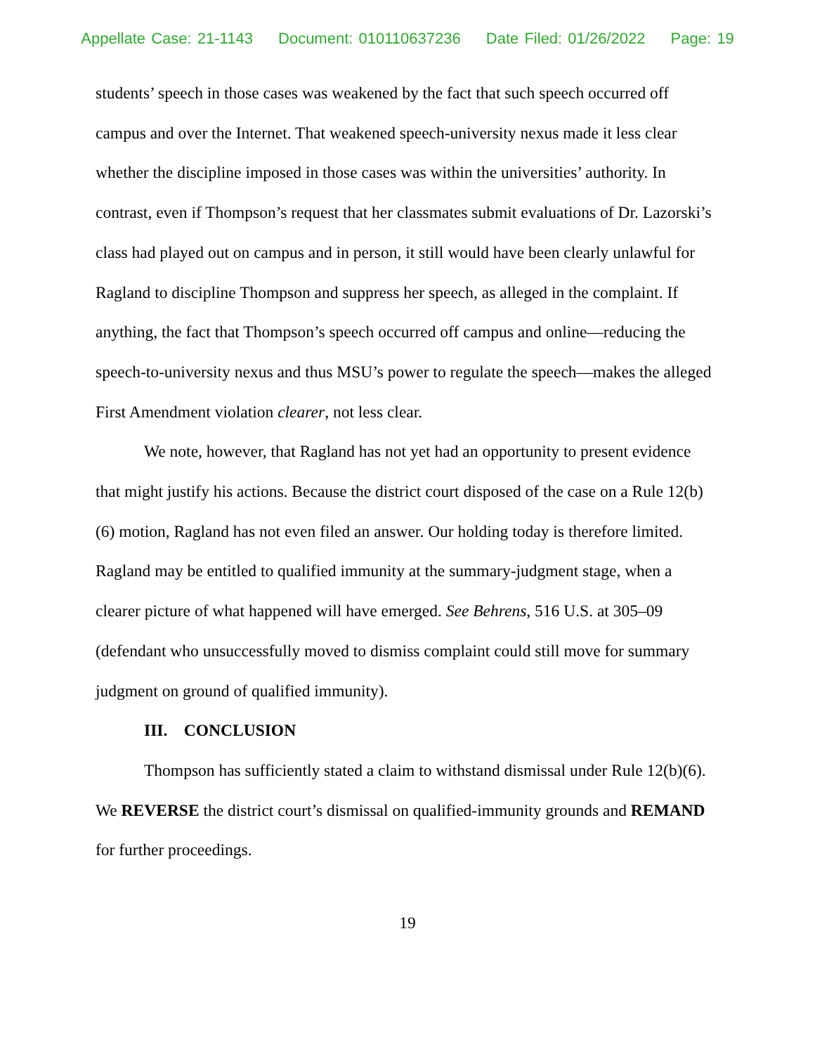Appellate Case: 21-1143 Document: 010110637236 Date Filed: 01/26/2022 Page: 19
students’ speech in those cases was weakened by the fact that such speech occurred off campus and over the Internet. That weakened speech-university nexus made it less clear whether the discipline imposed in those cases was within the universities’ authority. In contrast, even if Thompson’s request that her classmates submit evaluations of Dr. Lazorski’s class had played out on campus and in person, it still would have been clearly unlawful for Ragland to discipline Thompson and suppress her speech, as alleged in the complaint. If anything, the fact that Thompson’s speech occurred off campus and online—reducing the speech-to-university nexus and thus MSU’s power to regulate the speech—makes the alleged First Amendment violation clearer, not less clear.
We note, however, that Ragland has not yet had an opportunity to present evidence that might justify his actions. Because the district court disposed of the case on a Rule 12(b)(6) motion, Ragland has not even filed an answer. Our holding today is therefore limited. Ragland may be entitled to qualified immunity at the summary-judgment stage, when a clearer picture of what happened will have emerged. See Behrens, 516 U.S. at 305–09 (defendant who unsuccessfully moved to dismiss complaint could still move for summary judgment on ground of qualified immunity).
III. CONCLUSION
Thompson has sufficiently stated a claim to withstand dismissal under Rule 12(b)(6). We REVERSE the district court’s dismissal on qualified-immunity grounds and REMAND for further proceedings.
19